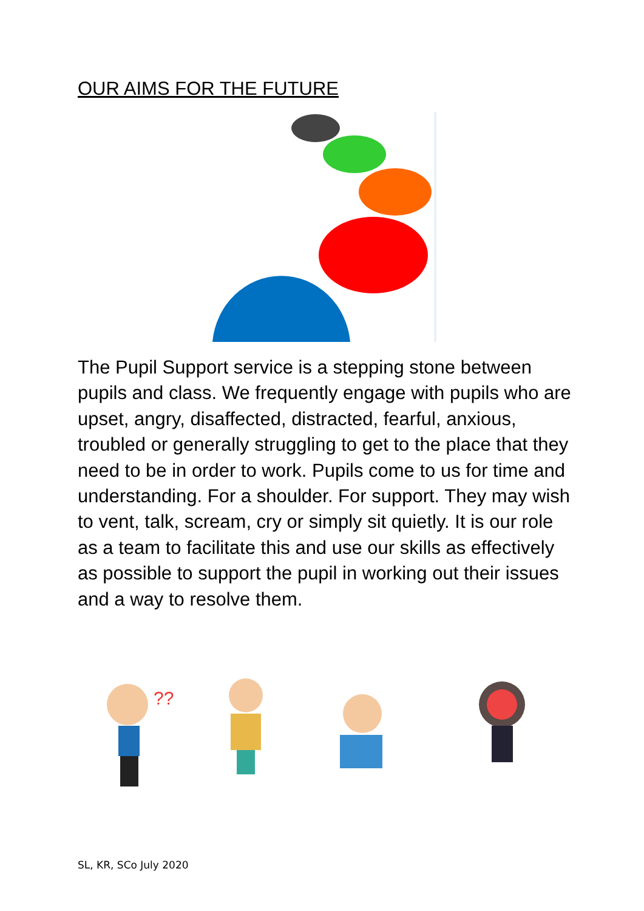OUR AIMS FOR THE FUTURE
The Pupil Support service is a stepping stone between pupils and class. We frequently engage with pupils who are upset, angry, disaffected, distracted, fearful, anxious, troubled or generally struggling to get to the place that they need to be in order to work. Pupils come to us for time and understanding. For a shoulder. For support. They may wish to vent, talk, scream, cry or simply sit quietly. It is our role as a team to facilitate this and use our skills as effectively as possible to support the pupil in working out their issues and a way to resolve them.
??
SL, KR, SCo July 2020